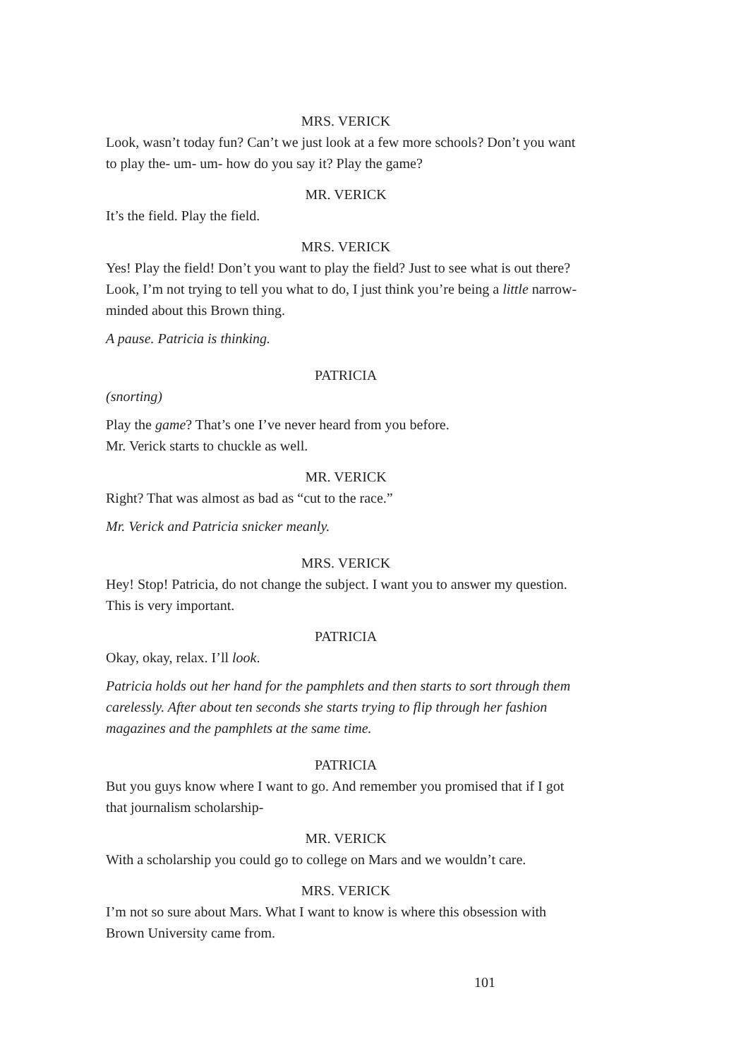MRS. VERICK
Look, wasn’t today fun? Can’t we just look at a few more schools? Don’t you want to play the- um- um- how do you say it? Play the game?
MR. VERICK
It’s the field. Play the field.
MRS. VERICK
Yes! Play the field! Don’t you want to play the field? Just to see what is out there? Look, I’m not trying to tell you what to do, I just think you’re being a little narrow-minded about this Brown thing.
A pause. Patricia is thinking.
PATRICIA
(snorting)
Play the game? That’s one I’ve never heard from you before.
Mr. Verick starts to chuckle as well.
MR. VERICK
Right? That was almost as bad as “cut to the race.”
Mr. Verick and Patricia snicker meanly.
MRS. VERICK
Hey! Stop! Patricia, do not change the subject. I want you to answer my question. This is very important.
PATRICIA
Okay, okay, relax. I’ll look.
Patricia holds out her hand for the pamphlets and then starts to sort through them carelessly. After about ten seconds she starts trying to flip through her fashion magazines and the pamphlets at the same time.
PATRICIA
But you guys know where I want to go. And remember you promised that if I got that journalism scholarship-
MR. VERICK
With a scholarship you could go to college on Mars and we wouldn’t care.
MRS. VERICK
I’m not so sure about Mars. What I want to know is where this obsession with Brown University came from.
101